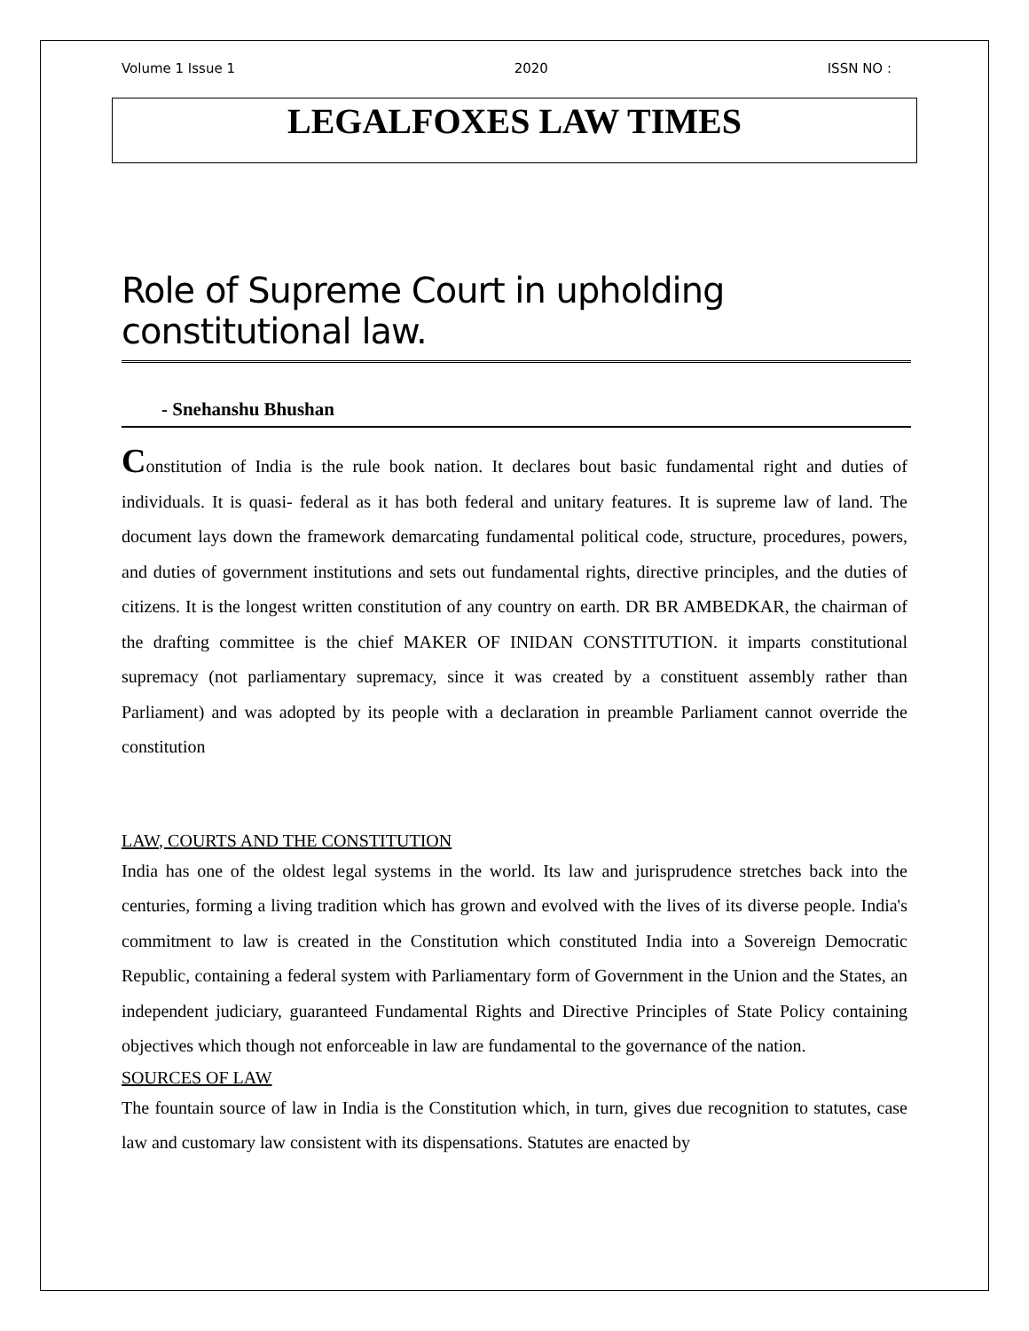Volume 1 Issue 1 2020 ISSN NO :
LEGALFOXES LAW TIMES
Role of Supreme Court in upholding constitutional law.
- Snehanshu Bhushan
Constitution of India is the rule book nation. It declares bout basic fundamental right and duties of individuals. It is quasi- federal as it has both federal and unitary features. It is supreme law of land. The document lays down the framework demarcating fundamental political code, structure, procedures, powers, and duties of government institutions and sets out fundamental rights, directive principles, and the duties of citizens. It is the longest written constitution of any country on earth. DR BR AMBEDKAR, the chairman of the drafting committee is the chief MAKER OF INIDAN CONSTITUTION. it imparts constitutional supremacy (not parliamentary supremacy, since it was created by a constituent assembly rather than Parliament) and was adopted by its people with a declaration in preamble Parliament cannot override the constitution
LAW, COURTS AND THE CONSTITUTION
India has one of the oldest legal systems in the world. Its law and jurisprudence stretches back into the centuries, forming a living tradition which has grown and evolved with the lives of its diverse people. India's commitment to law is created in the Constitution which constituted India into a Sovereign Democratic Republic, containing a federal system with Parliamentary form of Government in the Union and the States, an independent judiciary, guaranteed Fundamental Rights and Directive Principles of State Policy containing objectives which though not enforceable in law are fundamental to the governance of the nation.
SOURCES OF LAW
The fountain source of law in India is the Constitution which, in turn, gives due recognition to statutes, case law and customary law consistent with its dispensations. Statutes are enacted by